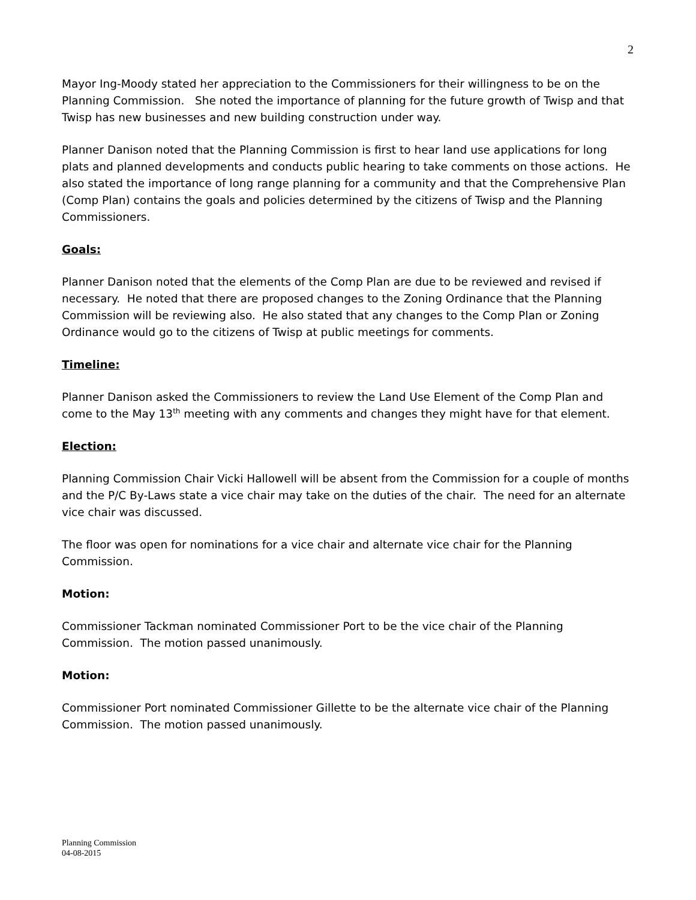2
Mayor Ing-Moody stated her appreciation to the Commissioners for their willingness to be on the Planning Commission. She noted the importance of planning for the future growth of Twisp and that Twisp has new businesses and new building construction under way.
Planner Danison noted that the Planning Commission is first to hear land use applications for long plats and planned developments and conducts public hearing to take comments on those actions. He also stated the importance of long range planning for a community and that the Comprehensive Plan (Comp Plan) contains the goals and policies determined by the citizens of Twisp and the Planning Commissioners.
Goals:
Planner Danison noted that the elements of the Comp Plan are due to be reviewed and revised if necessary. He noted that there are proposed changes to the Zoning Ordinance that the Planning Commission will be reviewing also. He also stated that any changes to the Comp Plan or Zoning Ordinance would go to the citizens of Twisp at public meetings for comments.
Timeline:
Planner Danison asked the Commissioners to review the Land Use Element of the Comp Plan and come to the May 13<sup>th</sup> meeting with any comments and changes they might have for that element.
Election:
Planning Commission Chair Vicki Hallowell will be absent from the Commission for a couple of months and the P/C By-Laws state a vice chair may take on the duties of the chair. The need for an alternate vice chair was discussed.
The floor was open for nominations for a vice chair and alternate vice chair for the Planning Commission.
Motion:
Commissioner Tackman nominated Commissioner Port to be the vice chair of the Planning Commission. The motion passed unanimously.
Motion:
Commissioner Port nominated Commissioner Gillette to be the alternate vice chair of the Planning Commission. The motion passed unanimously.
Planning Commission
04-08-2015